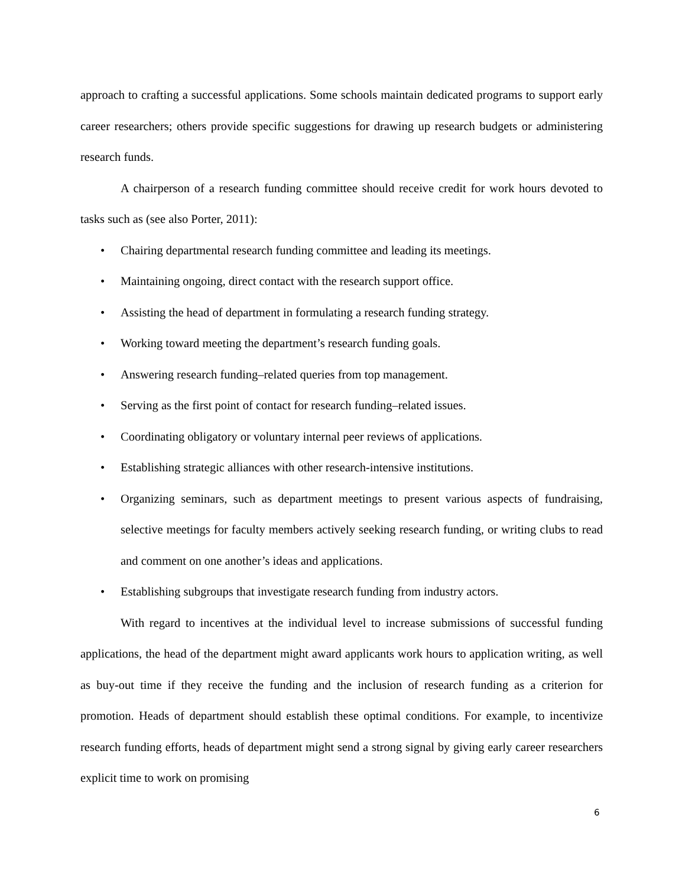approach to crafting a successful applications. Some schools maintain dedicated programs to support early career researchers; others provide specific suggestions for drawing up research budgets or administering research funds.
A chairperson of a research funding committee should receive credit for work hours devoted to tasks such as (see also Porter, 2011):
• Chairing departmental research funding committee and leading its meetings.
• Maintaining ongoing, direct contact with the research support office.
• Assisting the head of department in formulating a research funding strategy.
• Working toward meeting the department’s research funding goals.
• Answering research funding–related queries from top management.
• Serving as the first point of contact for research funding–related issues.
• Coordinating obligatory or voluntary internal peer reviews of applications.
• Establishing strategic alliances with other research-intensive institutions.
• Organizing seminars, such as department meetings to present various aspects of fundraising, selective meetings for faculty members actively seeking research funding, or writing clubs to read and comment on one another’s ideas and applications.
• Establishing subgroups that investigate research funding from industry actors.
With regard to incentives at the individual level to increase submissions of successful funding applications, the head of the department might award applicants work hours to application writing, as well as buy-out time if they receive the funding and the inclusion of research funding as a criterion for promotion. Heads of department should establish these optimal conditions. For example, to incentivize research funding efforts, heads of department might send a strong signal by giving early career researchers explicit time to work on promising
6